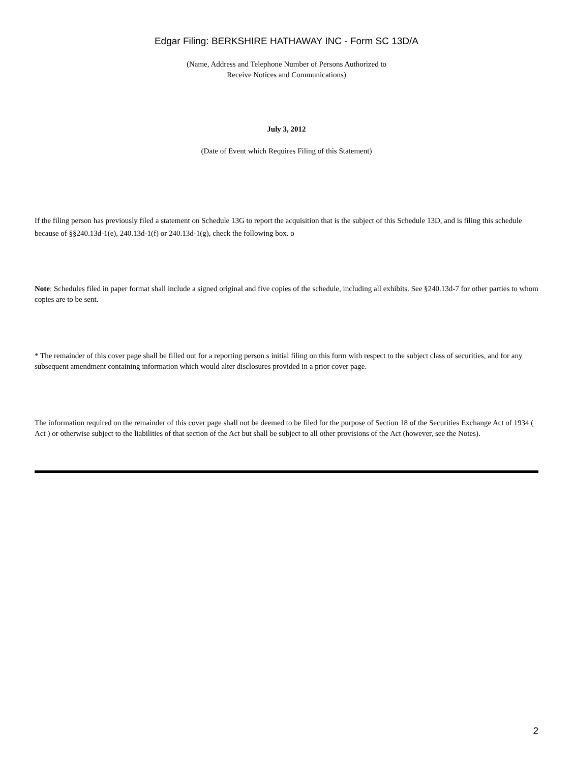Edgar Filing: BERKSHIRE HATHAWAY INC - Form SC 13D/A
(Name, Address and Telephone Number of Persons Authorized to
Receive Notices and Communications)
July 3, 2012
(Date of Event which Requires Filing of this Statement)
If the filing person has previously filed a statement on Schedule 13G to report the acquisition that is the subject of this Schedule 13D, and is filing this schedule because of §§240.13d-1(e), 240.13d-1(f) or 240.13d-1(g), check the following box. o
Note: Schedules filed in paper format shall include a signed original and five copies of the schedule, including all exhibits. See §240.13d-7 for other parties to whom copies are to be sent.
* The remainder of this cover page shall be filled out for a reporting person s initial filing on this form with respect to the subject class of securities, and for any subsequent amendment containing information which would alter disclosures provided in a prior cover page.
The information required on the remainder of this cover page shall not be deemed to be filed for the purpose of Section 18 of the Securities Exchange Act of 1934 ( Act ) or otherwise subject to the liabilities of that section of the Act but shall be subject to all other provisions of the Act (however, see the Notes).
2